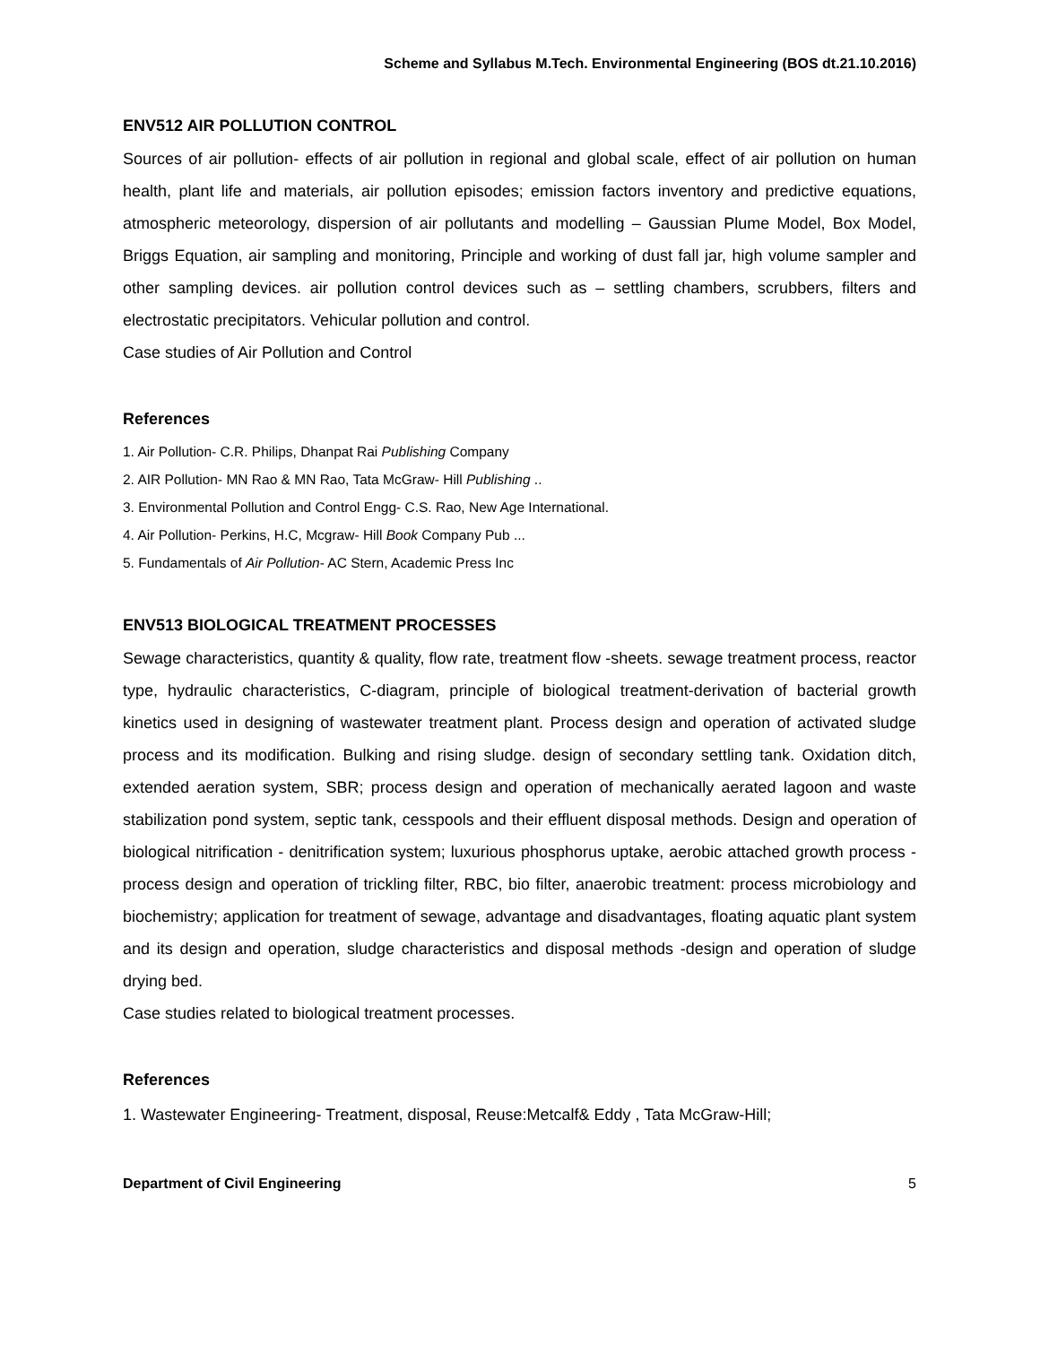Scheme and Syllabus M.Tech. Environmental Engineering (BOS dt.21.10.2016)
ENV512 AIR POLLUTION CONTROL
Sources of air pollution- effects of air pollution in regional and global scale, effect of air pollution on human health, plant life and materials, air pollution episodes; emission factors inventory and predictive equations, atmospheric meteorology, dispersion of air pollutants and modelling – Gaussian Plume Model, Box Model, Briggs Equation, air sampling and monitoring, Principle and working of dust fall jar, high volume sampler and other sampling devices. air pollution control devices such as – settling chambers, scrubbers, filters and electrostatic precipitators. Vehicular pollution and control.
Case studies of Air Pollution and Control
References
1. Air Pollution- C.R. Philips, Dhanpat Rai Publishing Company
2. AIR Pollution- MN Rao & MN Rao, Tata McGraw- Hill Publishing ..
3. Environmental Pollution and Control Engg- C.S. Rao, New Age International.
4. Air Pollution- Perkins, H.C, Mcgraw- Hill Book Company Pub ...
5. Fundamentals of Air Pollution- AC Stern, Academic Press Inc
ENV513 BIOLOGICAL TREATMENT PROCESSES
Sewage characteristics, quantity & quality, flow rate, treatment flow -sheets. sewage treatment process, reactor type, hydraulic characteristics, C-diagram, principle of biological treatment-derivation of bacterial growth kinetics used in designing of wastewater treatment plant. Process design and operation of activated sludge process and its modification. Bulking and rising sludge. design of secondary settling tank. Oxidation ditch, extended aeration system, SBR; process design and operation of mechanically aerated lagoon and waste stabilization pond system, septic tank, cesspools and their effluent disposal methods. Design and operation of biological nitrification - denitrification system; luxurious phosphorus uptake, aerobic attached growth process -process design and operation of trickling filter, RBC, bio filter, anaerobic treatment: process microbiology and biochemistry; application for treatment of sewage, advantage and disadvantages, floating aquatic plant system and its design and operation, sludge characteristics and disposal methods -design and operation of sludge drying bed.
Case studies related to biological treatment processes.
References
1. Wastewater Engineering- Treatment, disposal, Reuse:Metcalf& Eddy , Tata McGraw-Hill;
Department of Civil Engineering 5